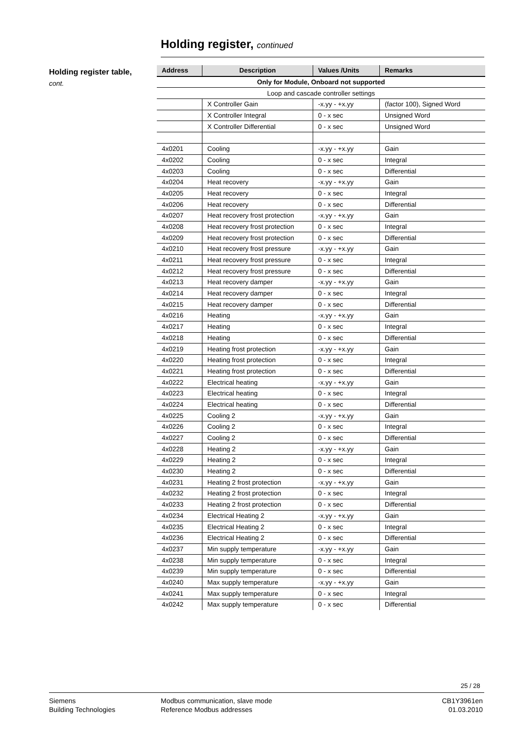Holding register, continued
Holding register table,
cont.
| Address | Description | Values /Units | Remarks |
| --- | --- | --- | --- |
| Only for Module, Onboard not supported | | | |
| Loop and cascade controller settings | | | |
| | X Controller Gain | -x.yy - +x.yy | (factor 100), Signed Word |
| | X Controller Integral | 0 - x sec | Unsigned Word |
| | X Controller Differential | 0 - x sec | Unsigned Word |
| 4x0201 | Cooling | -x.yy - +x.yy | Gain |
| 4x0202 | Cooling | 0 - x sec | Integral |
| 4x0203 | Cooling | 0 - x sec | Differential |
| 4x0204 | Heat recovery | -x.yy - +x.yy | Gain |
| 4x0205 | Heat recovery | 0 - x sec | Integral |
| 4x0206 | Heat recovery | 0 - x sec | Differential |
| 4x0207 | Heat recovery frost protection | -x.yy - +x.yy | Gain |
| 4x0208 | Heat recovery frost protection | 0 - x sec | Integral |
| 4x0209 | Heat recovery frost protection | 0 - x sec | Differential |
| 4x0210 | Heat recovery frost pressure | -x.yy - +x.yy | Gain |
| 4x0211 | Heat recovery frost pressure | 0 - x sec | Integral |
| 4x0212 | Heat recovery frost pressure | 0 - x sec | Differential |
| 4x0213 | Heat recovery damper | -x.yy - +x.yy | Gain |
| 4x0214 | Heat recovery damper | 0 - x sec | Integral |
| 4x0215 | Heat recovery damper | 0 - x sec | Differential |
| 4x0216 | Heating | -x.yy - +x.yy | Gain |
| 4x0217 | Heating | 0 - x sec | Integral |
| 4x0218 | Heating | 0 - x sec | Differential |
| 4x0219 | Heating frost protection | -x.yy - +x.yy | Gain |
| 4x0220 | Heating frost protection | 0 - x sec | Integral |
| 4x0221 | Heating frost protection | 0 - x sec | Differential |
| 4x0222 | Electrical heating | -x.yy - +x.yy | Gain |
| 4x0223 | Electrical heating | 0 - x sec | Integral |
| 4x0224 | Electrical heating | 0 - x sec | Differential |
| 4x0225 | Cooling 2 | -x.yy - +x.yy | Gain |
| 4x0226 | Cooling 2 | 0 - x sec | Integral |
| 4x0227 | Cooling 2 | 0 - x sec | Differential |
| 4x0228 | Heating 2 | -x.yy - +x.yy | Gain |
| 4x0229 | Heating 2 | 0 - x sec | Integral |
| 4x0230 | Heating 2 | 0 - x sec | Differential |
| 4x0231 | Heating 2 frost protection | -x.yy - +x.yy | Gain |
| 4x0232 | Heating 2 frost protection | 0 - x sec | Integral |
| 4x0233 | Heating 2 frost protection | 0 - x sec | Differential |
| 4x0234 | Electrical Heating 2 | -x.yy - +x.yy | Gain |
| 4x0235 | Electrical Heating 2 | 0 - x sec | Integral |
| 4x0236 | Electrical Heating 2 | 0 - x sec | Differential |
| 4x0237 | Min supply temperature | -x.yy - +x.yy | Gain |
| 4x0238 | Min supply temperature | 0 - x sec | Integral |
| 4x0239 | Min supply temperature | 0 - x sec | Differential |
| 4x0240 | Max supply temperature | -x.yy - +x.yy | Gain |
| 4x0241 | Max supply temperature | 0 - x sec | Integral |
| 4x0242 | Max supply temperature | 0 - x sec | Differential |
25 / 28
Siemens
Building Technologies
Modbus communication, slave mode
Reference Modbus addresses
CB1Y3961en
01.03.2010